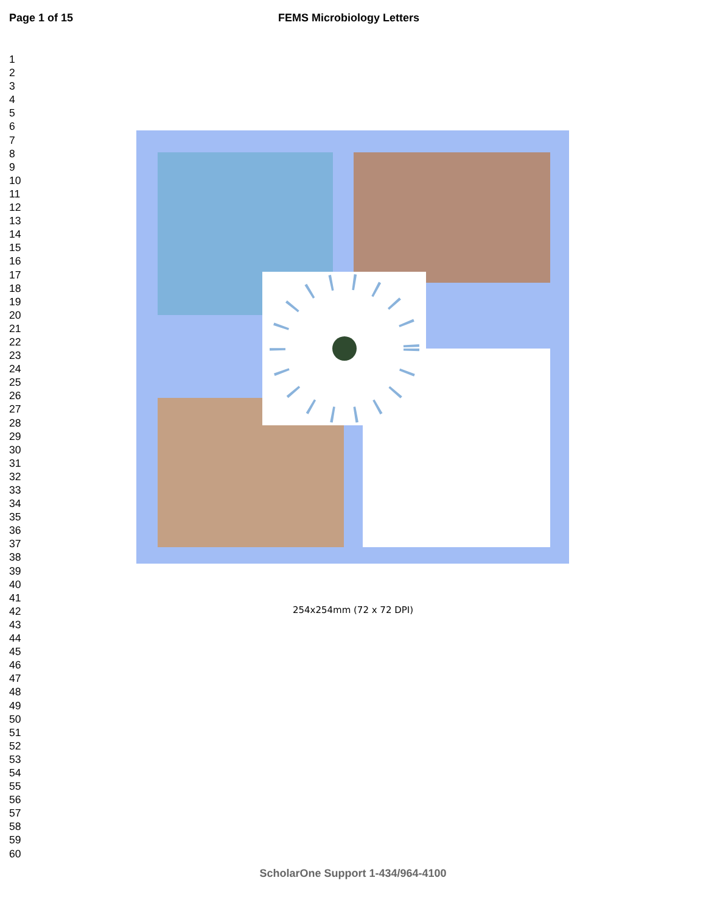Page 1 of 15 FEMS Microbiology Letters
1
2
3
4
5
6
7
8
9
10
11
12
13
14
15
16
17
18
19
20
21
22
23
24
25
26
27
28
29
30
31
32
33
34
35
36
37
38
39
40
41
42
43
44
45
46
47
48
49
50
51
52
53
54
55
56
57
58
59
60
254x254mm (72 x 72 DPI)
ScholarOne Support 1-434/964-4100